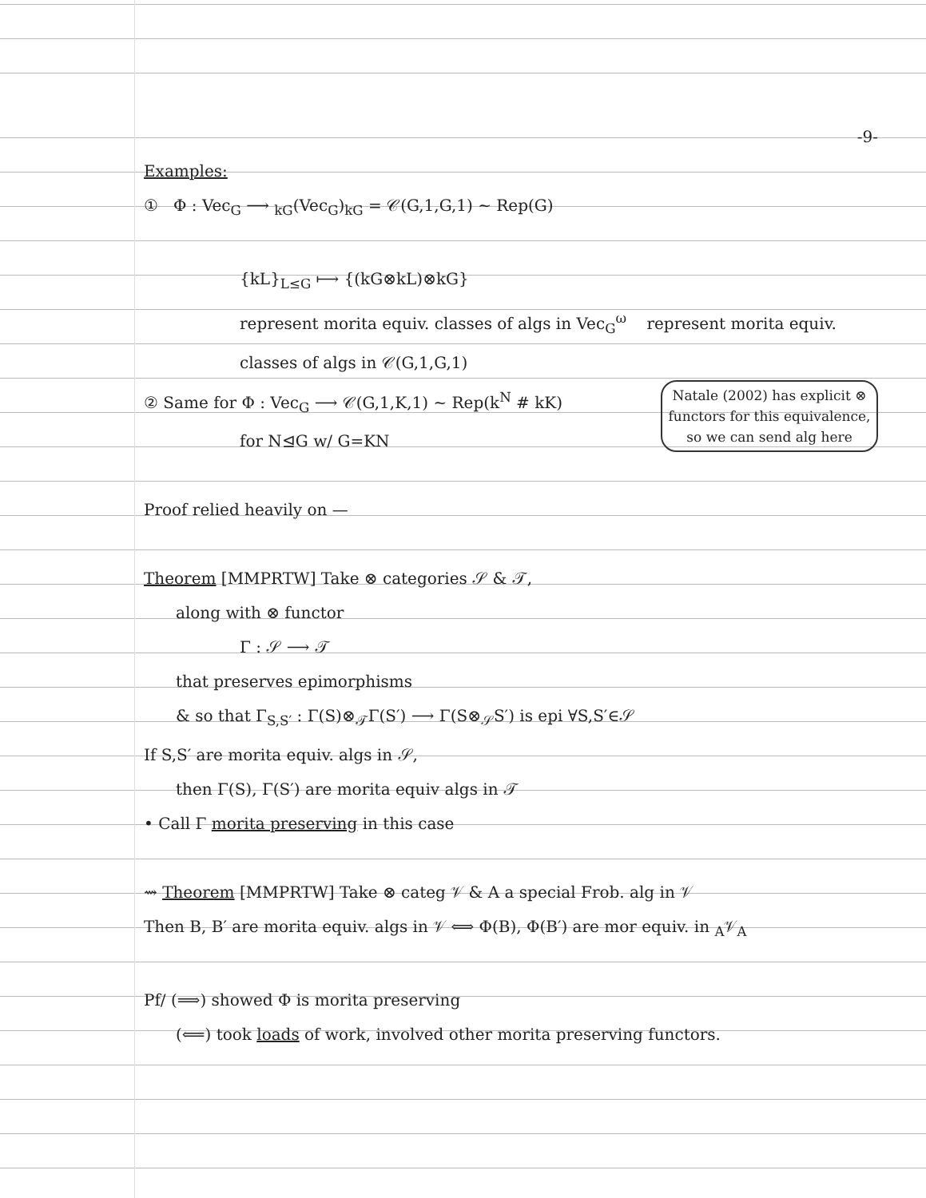-9-
Examples:
① Φ : Vec<sub>G</sub> ⟶ <sub>kG</sub>(Vec<sub>G</sub>)<sub>kG</sub> = 𝒞(G,1,G,1) ~ Rep(G)
{kL}<sub>L≤G</sub> ⟼ {(kG⊗kL)⊗kG}
represent morita equiv. classes of algs in Vec<sub>G</sub><sup>ω</sup> represent morita equiv. classes of algs in 𝒞(G,1,G,1)
Natale (2002) has explicit ⊗ functors for this equivalence, so we can send alg here
② Same for Φ : Vec<sub>G</sub> ⟶ 𝒞(G,1,K,1) ~ Rep(k<sup>N</sup> # kK)
for N⊴G w/ G=KN
Proof relied heavily on —
Theorem [MMPRTW] Take ⊗ categories 𝒮 & 𝒯,
along with ⊗ functor
Γ : 𝒮 ⟶ 𝒯
that preserves epimorphisms
& so that Γ<sub>S,S′</sub> : Γ(S)⊗<sub>𝒯</sub>Γ(S′) ⟶ Γ(S⊗<sub>𝒮</sub>S′) is epi ∀S,S′∈𝒮
If S,S′ are morita equiv. algs in 𝒮,
then Γ(S), Γ(S′) are morita equiv algs in 𝒯
• Call Γ morita preserving in this case
⇝ Theorem [MMPRTW] Take ⊗ categ 𝒱 & A a special Frob. alg in 𝒱
Then B, B′ are morita equiv. algs in 𝒱 ⟺ Φ(B), Φ(B′) are mor equiv. in <sub>A</sub>𝒱<sub>A</sub>
Pf/ (⟹) showed Φ is morita preserving
(⟸) took loads of work, involved other morita preserving functors.